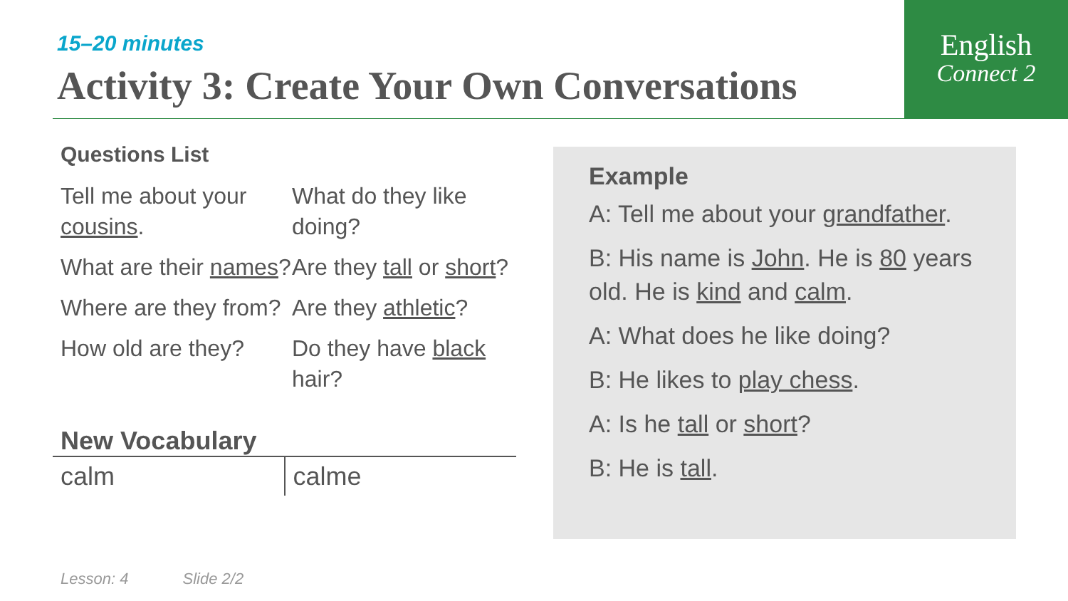English
Connect 2
15–20 minutes
Activity 3: Create Your Own Conversations
Questions List
Tell me about your cousins.
What are their names?
Where are they from?
How old are they?
What do they like doing?
Are they tall or short?
Are they athletic?
Do they have black hair?
New Vocabulary
| calm | calme |
Example
A: Tell me about your grandfather.
B: His name is John. He is 80 years old. He is kind and calm.
A: What does he like doing?
B: He likes to play chess.
A: Is he tall or short?
B: He is tall.
Lesson: 4 Slide 2/2